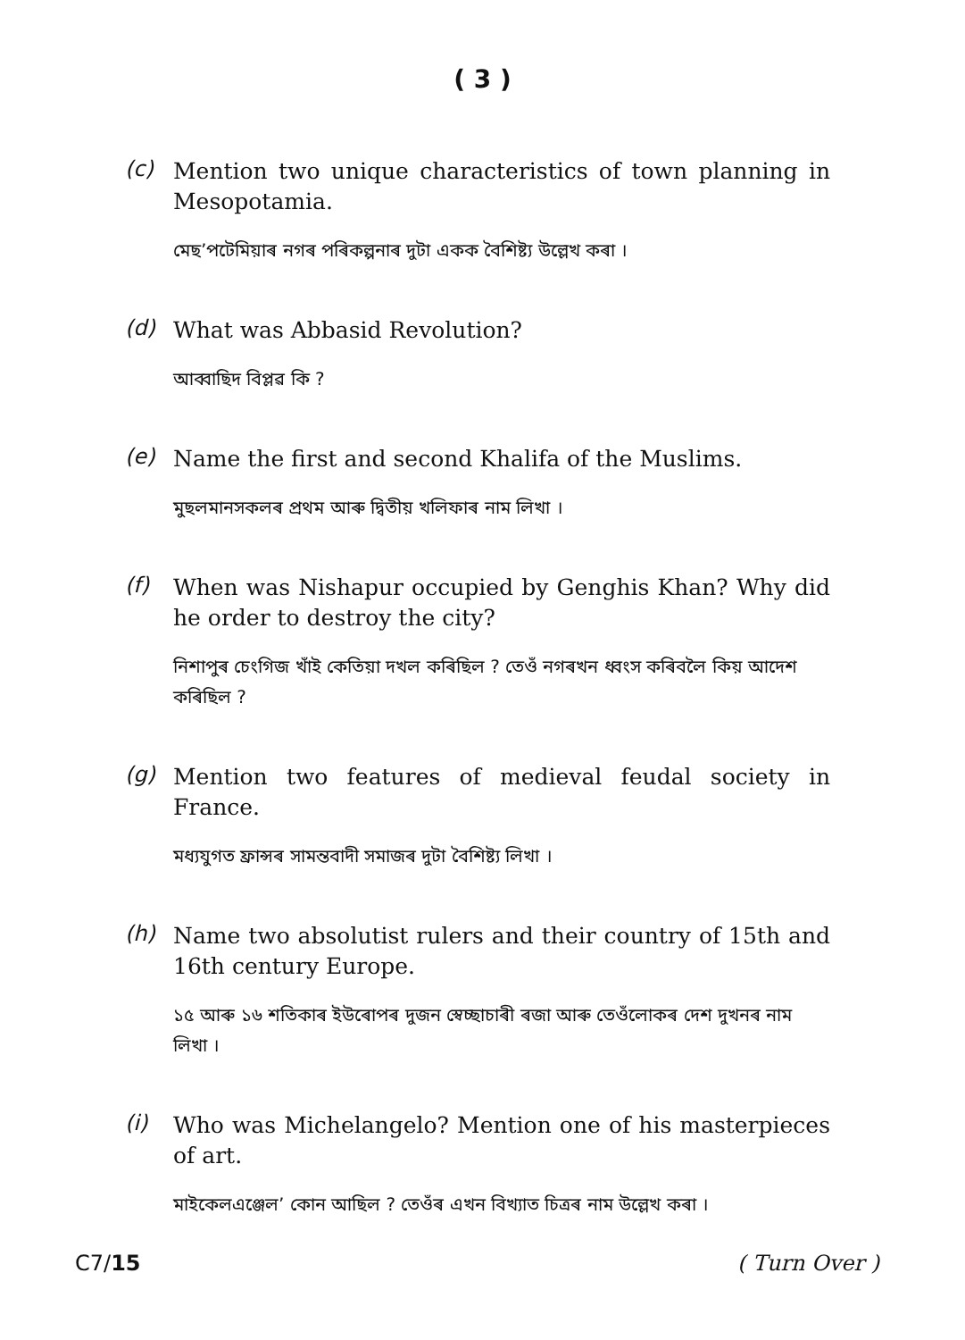( 3 )
(c)
Mention two unique characteristics of town planning in Mesopotamia.
মেছ’পটেমিয়াৰ নগৰ পৰিকল্পনাৰ দুটা একক বৈশিষ্ট্য উল্লেখ কৰা ।
(d)
What was Abbasid Revolution?
আব্বাছিদ বিপ্লৱ কি ?
(e)
Name the first and second Khalifa of the Muslims.
মুছলমানসকলৰ প্ৰথম আৰু দ্বিতীয় খলিফাৰ নাম লিখা ।
(f)
When was Nishapur occupied by Genghis Khan? Why did he order to destroy the city?
নিশাপুৰ চেংগিজ খাঁই কেতিয়া দখল কৰিছিল ? তেওঁ নগৰখন ধ্বংস কৰিবলৈ কিয় আদেশ কৰিছিল ?
(g)
Mention two features of medieval feudal society in France.
মধ্যযুগত ফ্ৰান্সৰ সামন্তবাদী সমাজৰ দুটা বৈশিষ্ট্য লিখা ।
(h)
Name two absolutist rulers and their country of 15th and 16th century Europe.
১৫ আৰু ১৬ শতিকাৰ ইউৰোপৰ দুজন স্বেচ্ছাচাৰী ৰজা আৰু তেওঁলোকৰ দেশ দুখনৰ নাম লিখা ।
(i)
Who was Michelangelo? Mention one of his masterpieces of art.
মাইকেলএঞ্জেল’ কোন আছিল ? তেওঁৰ এখন বিখ্যাত চিত্ৰৰ নাম উল্লেখ কৰা ।
C7/15 ( Turn Over )